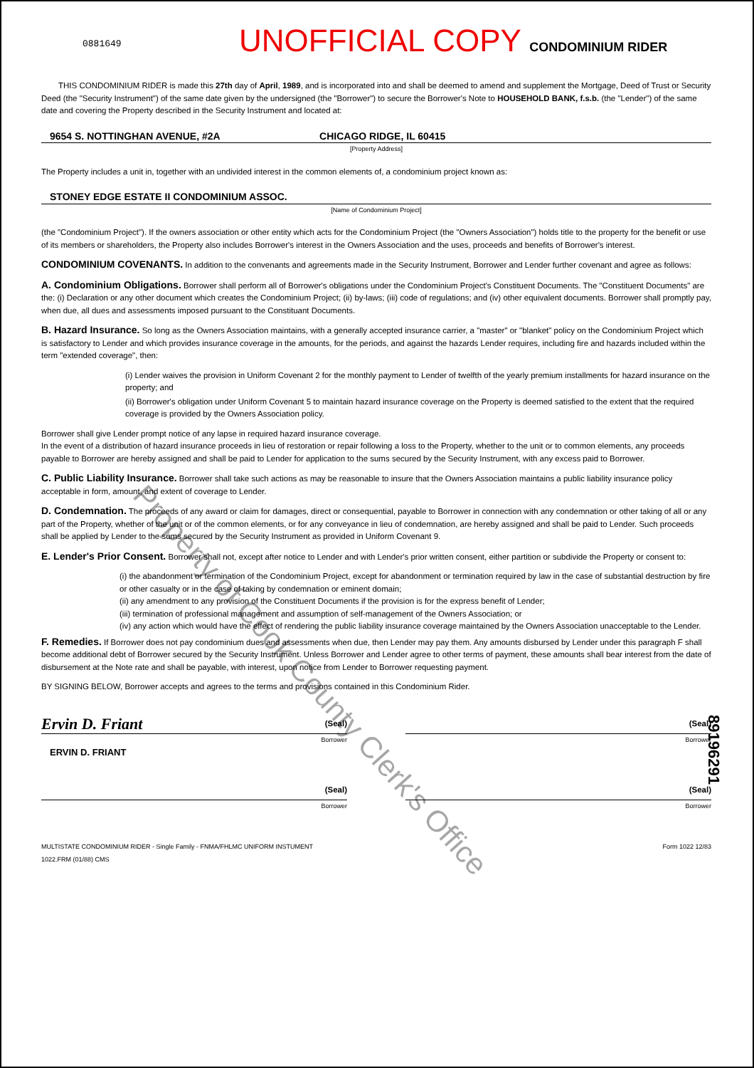0881649 UNOFFICIAL COPY CONDOMINIUM RIDER
THIS CONDOMINIUM RIDER is made this 27th day of April, 1989, and is incorporated into and shall be deemed to amend and supplement the Mortgage, Deed of Trust or Security Deed (the "Security Instrument") of the same date given by the undersigned (the "Borrower") to secure the Borrower's Note to HOUSEHOLD BANK, f.s.b. (the "Lender") of the same date and covering the Property described in the Security Instrument and located at:
9654 S. NOTTINGHAN AVENUE, #2A CHICAGO RIDGE, IL 60415
[Property Address]
The Property includes a unit in, together with an undivided interest in the common elements of, a condominium project known as:
STONEY EDGE ESTATE II CONDOMINIUM ASSOC.
[Name of Condominium Project]
(the "Condominium Project"). If the owners association or other entity which acts for the Condominium Project (the "Owners Association") holds title to the property for the benefit or use of its members or shareholders, the Property also includes Borrower's interest in the Owners Association and the uses, proceeds and benefits of Borrower's interest.
CONDOMINIUM COVENANTS. In addition to the convenants and agreements made in the Security Instrument, Borrower and Lender further covenant and agree as follows:
A. Condominium Obligations. Borrower shall perform all of Borrower's obligations under the Condominium Project's Constituent Documents. The "Constituent Documents" are the: (i) Declaration or any other document which creates the Condominium Project; (ii) by-laws; (iii) code of regulations; and (iv) other equivalent documents. Borrower shall promptly pay, when due, all dues and assessments imposed pursuant to the Constituant Documents.
B. Hazard Insurance. So long as the Owners Association maintains, with a generally accepted insurance carrier, a "master" or "blanket" policy on the Condominium Project which is satisfactory to Lender and which provides insurance coverage in the amounts, for the periods, and against the hazards Lender requires, including fire and hazards included within the term "extended coverage", then:
(i) Lender waives the provision in Uniform Covenant 2 for the monthly payment to Lender of twelfth of the yearly premium installments for hazard insurance on the property; and
(ii) Borrower's obligation under Uniform Covenant 5 to maintain hazard insurance coverage on the Property is deemed satisfied to the extent that the required coverage is provided by the Owners Association policy.
Borrower shall give Lender prompt notice of any lapse in required hazard insurance coverage.
In the event of a distribution of hazard insurance proceeds in lieu of restoration or repair following a loss to the Property, whether to the unit or to common elements, any proceeds payable to Borrower are hereby assigned and shall be paid to Lender for application to the sums secured by the Security Instrument, with any excess paid to Borrower.
C. Public Liability Insurance. Borrower shall take such actions as may be reasonable to insure that the Owners Association maintains a public liability insurance policy acceptable in form, amount, and extent of coverage to Lender.
D. Condemnation. The proceeds of any award or claim for damages, direct or consequential, payable to Borrower in connection with any condemnation or other taking of all or any part of the Property, whether of the unit or of the common elements, or for any conveyance in lieu of condemnation, are hereby assigned and shall be paid to Lender. Such proceeds shall be applied by Lender to the sums secured by the Security Instrument as provided in Uniform Covenant 9.
E. Lender's Prior Consent. Borrower shall not, except after notice to Lender and with Lender's prior written consent, either partition or subdivide the Property or consent to:
(i) the abandonment or termination of the Condominium Project, except for abandonment or termination required by law in the case of substantial destruction by fire or other casualty or in the case of taking by condemnation or eminent domain;
(ii) any amendment to any provision of the Constituent Documents if the provision is for the express benefit of Lender;
(iii) termination of professional management and assumption of self-management of the Owners Association; or
(iv) any action which would have the effect of rendering the public liability insurance coverage maintained by the Owners Association unacceptable to the Lender.
F. Remedies. If Borrower does not pay condominium dues and assessments when due, then Lender may pay them. Any amounts disbursed by Lender under this paragraph F shall become additional debt of Borrower secured by the Security Instrument. Unless Borrower and Lender agree to other terms of payment, these amounts shall bear interest from the date of disbursement at the Note rate and shall be payable, with interest, upon notice from Lender to Borrower requesting payment.
BY SIGNING BELOW, Borrower accepts and agrees to the terms and provisions contained in this Condominium Rider.
Ervin D. Friant (Seal)
Borrower
ERVIN D. FRIANT
(Seal)
Borrower
(Seal)
Borrower
(Seal)
Borrower
MULTISTATE CONDOMINIUM RIDER - Single Family - FNMA/FHLMC UNIFORM INSTUMENT
1022.FRM (01/88) CMS
Form 1022 12/83
Property of Cook County Clerk's Office
89196291